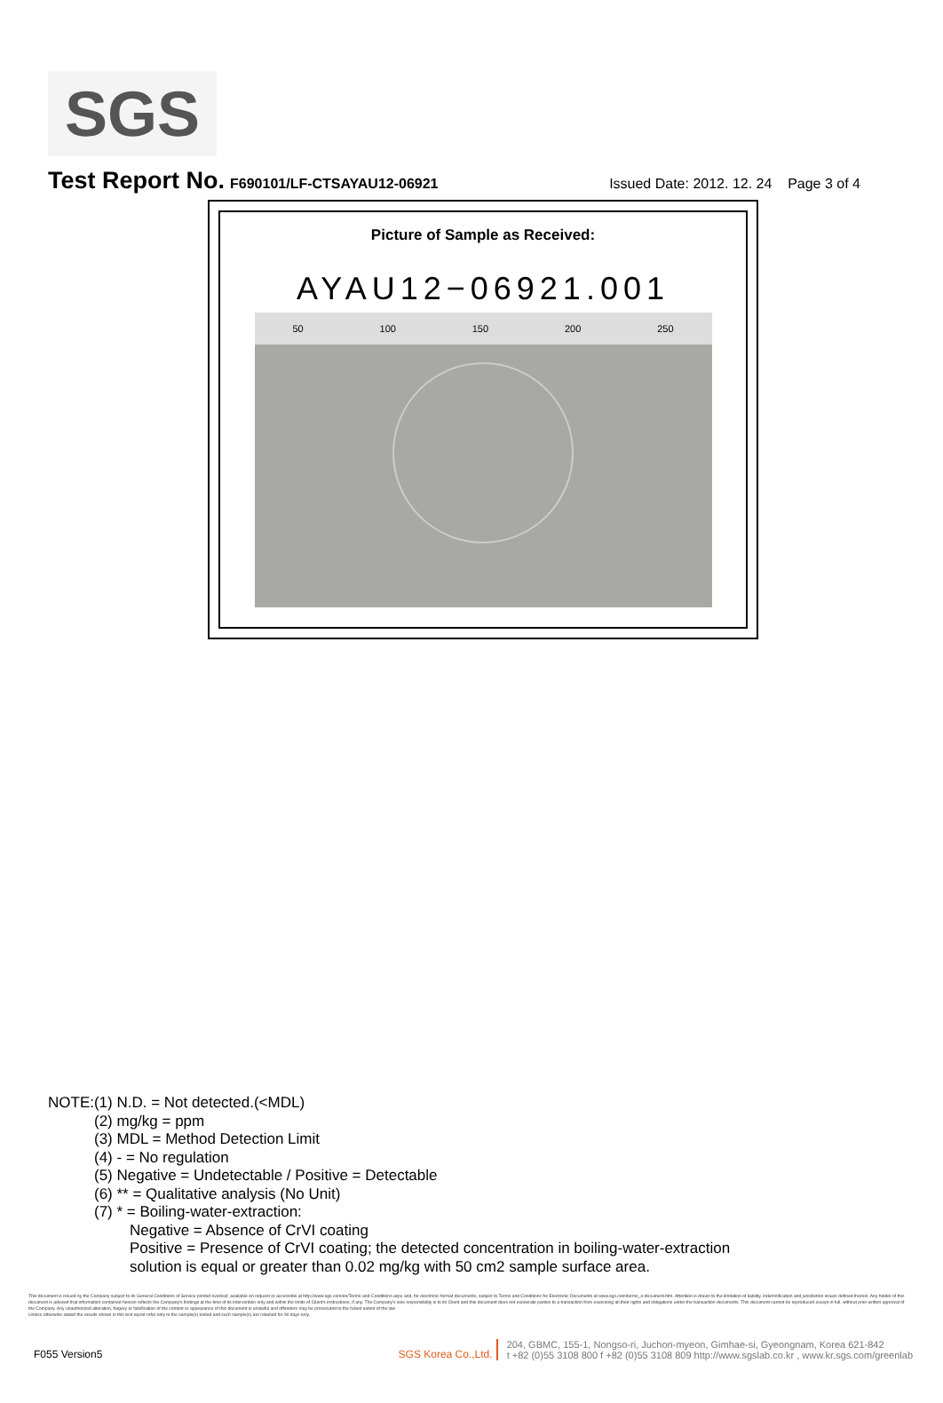SGS
Test Report No.
F690101/LF-CTSAYAU12-06921 Issued Date: 2012. 12. 24 Page 3 of 4
Picture of Sample as Received:
AYAU12−06921.001
50 100 150 200 250
NOTE:(1) N.D. = Not detected.(<MDL)
(2) mg/kg = ppm
(3) MDL = Method Detection Limit
(4) - = No regulation
(5) Negative = Undetectable / Positive = Detectable
(6) ** = Qualitative analysis (No Unit)
(7) * = Boiling-water-extraction:
Negative = Absence of CrVI coating
Positive = Presence of CrVI coating; the detected concentration in boiling-water-extraction
solution is equal or greater than 0.02 mg/kg with 50 cm2 sample surface area.
This document is issued by the Company subject to its General Conditions of Service printed overleaf, available on request or accessible at http://www.sgs.com/en/Terms-and-Conditions.aspx and, for electronic format documents, subject to Terms and Conditions for Electronic Documents at www.sgs.com/terms_e-document.htm. Attention is drawn to the limitation of liability, indemnification and jurisdiction issues defined therein. Any holder of this document is advised that information contained hereon reflects the Company's findings at the time of its intervention only and within the limits of Client's instructions, if any. The Company's sole responsibility is to its Client and this document does not exonerate parties to a transaction from exercising all their rights and obligations under the transaction documents. This document cannot be reproduced except in full, without prior written approval of the Company. Any unauthorized alteration, forgery or falsification of the content or appearance of this document is unlawful and offenders may be prosecuted to the fullest extent of the law
Unless otherwise stated the results shown in this test report refer only to the sample(s) tested and such sample(s) are retained for 90 days only.
F055 Version5 SGS Korea Co.,Ltd. 204, GBMC, 155-1, Nongso-ri, Juchon-myeon, Gimhae-si, Gyeongnam, Korea 621-842
t +82 (0)55 3108 800 f +82 (0)55 3108 809 http://www.sgslab.co.kr , www.kr.sgs.com/greenlab